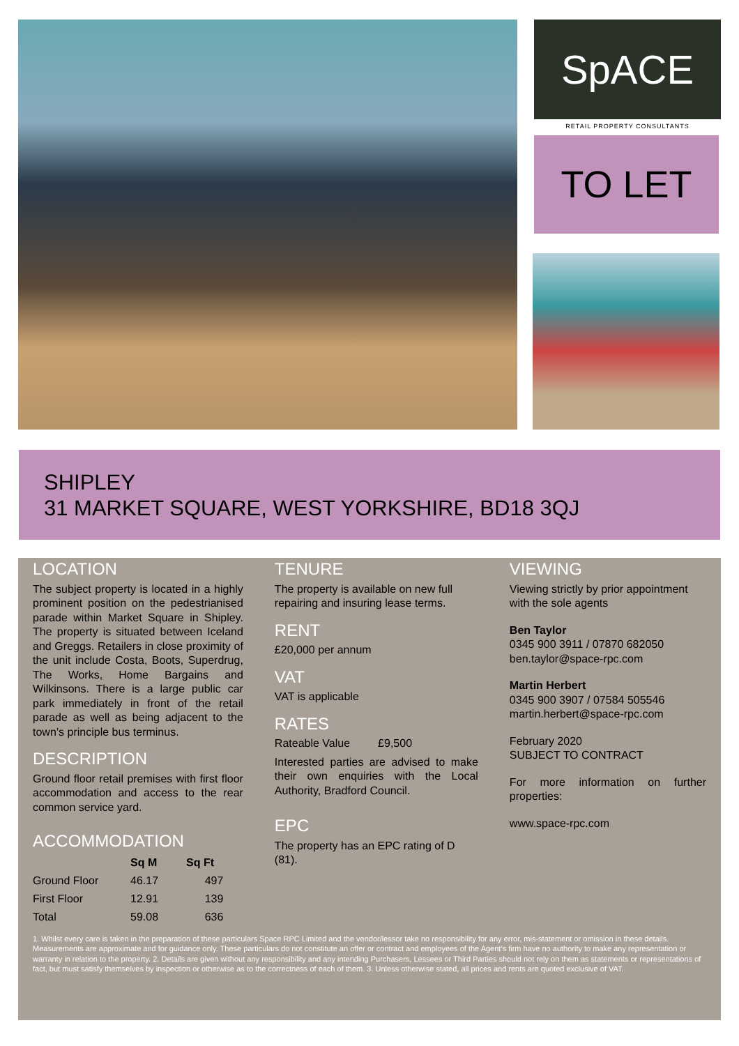SpACE
RETAIL PROPERTY CONSULTANTS
TO LET
SHIPLEY
31 MARKET SQUARE, WEST YORKSHIRE, BD18 3QJ
LOCATION
The subject property is located in a highly prominent position on the pedestrianised parade within Market Square in Shipley. The property is situated between Iceland and Greggs. Retailers in close proximity of the unit include Costa, Boots, Superdrug, The Works, Home Bargains and Wilkinsons. There is a large public car park immediately in front of the retail parade as well as being adjacent to the town’s principle bus terminus.
DESCRIPTION
Ground floor retail premises with first floor accommodation and access to the rear common service yard.
ACCOMMODATION
| | Sq M | Sq Ft |
| --- | --- | --- |
| Ground Floor | 46.17 | 497 |
| First Floor | 12.91 | 139 |
| Total | 59.08 | 636 |
TENURE
The property is available on new full repairing and insuring lease terms.
RENT
£20,000 per annum
VAT
VAT is applicable
RATES
Rateable Value £9,500
Interested parties are advised to make their own enquiries with the Local Authority, Bradford Council.
EPC
The property has an EPC rating of D (81).
VIEWING
Viewing strictly by prior appointment with the sole agents
Ben Taylor
0345 900 3911 / 07870 682050
ben.taylor@space-rpc.com
Martin Herbert
0345 900 3907 / 07584 505546
martin.herbert@space-rpc.com
February 2020
SUBJECT TO CONTRACT
For more information on further properties:
www.space-rpc.com
1. Whilst every care is taken in the preparation of these particulars Space RPC Limited and the vendor/lessor take no responsibility for any error, mis-statement or omission in these details. Measurements are approximate and for guidance only. These particulars do not constitute an offer or contract and employees of the Agent’s firm have no authority to make any representation or warranty in relation to the property. 2. Details are given without any responsibility and any intending Purchasers, Lessees or Third Parties should not rely on them as statements or representations of fact, but must satisfy themselves by inspection or otherwise as to the correctness of each of them. 3. Unless otherwise stated, all prices and rents are quoted exclusive of VAT.